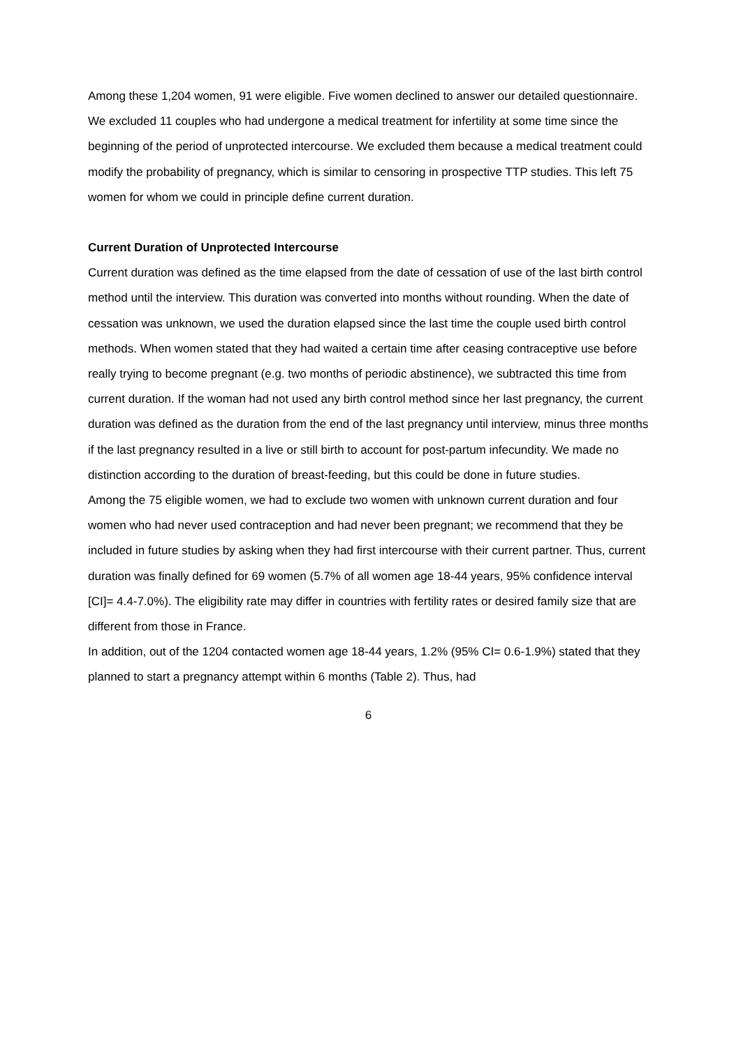Among these 1,204 women, 91 were eligible. Five women declined to answer our detailed questionnaire. We excluded 11 couples who had undergone a medical treatment for infertility at some time since the beginning of the period of unprotected intercourse. We excluded them because a medical treatment could modify the probability of pregnancy, which is similar to censoring in prospective TTP studies. This left 75 women for whom we could in principle define current duration.
Current Duration of Unprotected Intercourse
Current duration was defined as the time elapsed from the date of cessation of use of the last birth control method until the interview. This duration was converted into months without rounding. When the date of cessation was unknown, we used the duration elapsed since the last time the couple used birth control methods. When women stated that they had waited a certain time after ceasing contraceptive use before really trying to become pregnant (e.g. two months of periodic abstinence), we subtracted this time from current duration. If the woman had not used any birth control method since her last pregnancy, the current duration was defined as the duration from the end of the last pregnancy until interview, minus three months if the last pregnancy resulted in a live or still birth to account for post-partum infecundity. We made no distinction according to the duration of breast-feeding, but this could be done in future studies.
Among the 75 eligible women, we had to exclude two women with unknown current duration and four women who had never used contraception and had never been pregnant; we recommend that they be included in future studies by asking when they had first intercourse with their current partner. Thus, current duration was finally defined for 69 women (5.7% of all women age 18-44 years, 95% confidence interval [CI]= 4.4-7.0%). The eligibility rate may differ in countries with fertility rates or desired family size that are different from those in France.
In addition, out of the 1204 contacted women age 18-44 years, 1.2% (95% CI= 0.6-1.9%) stated that they planned to start a pregnancy attempt within 6 months (Table 2). Thus, had
6